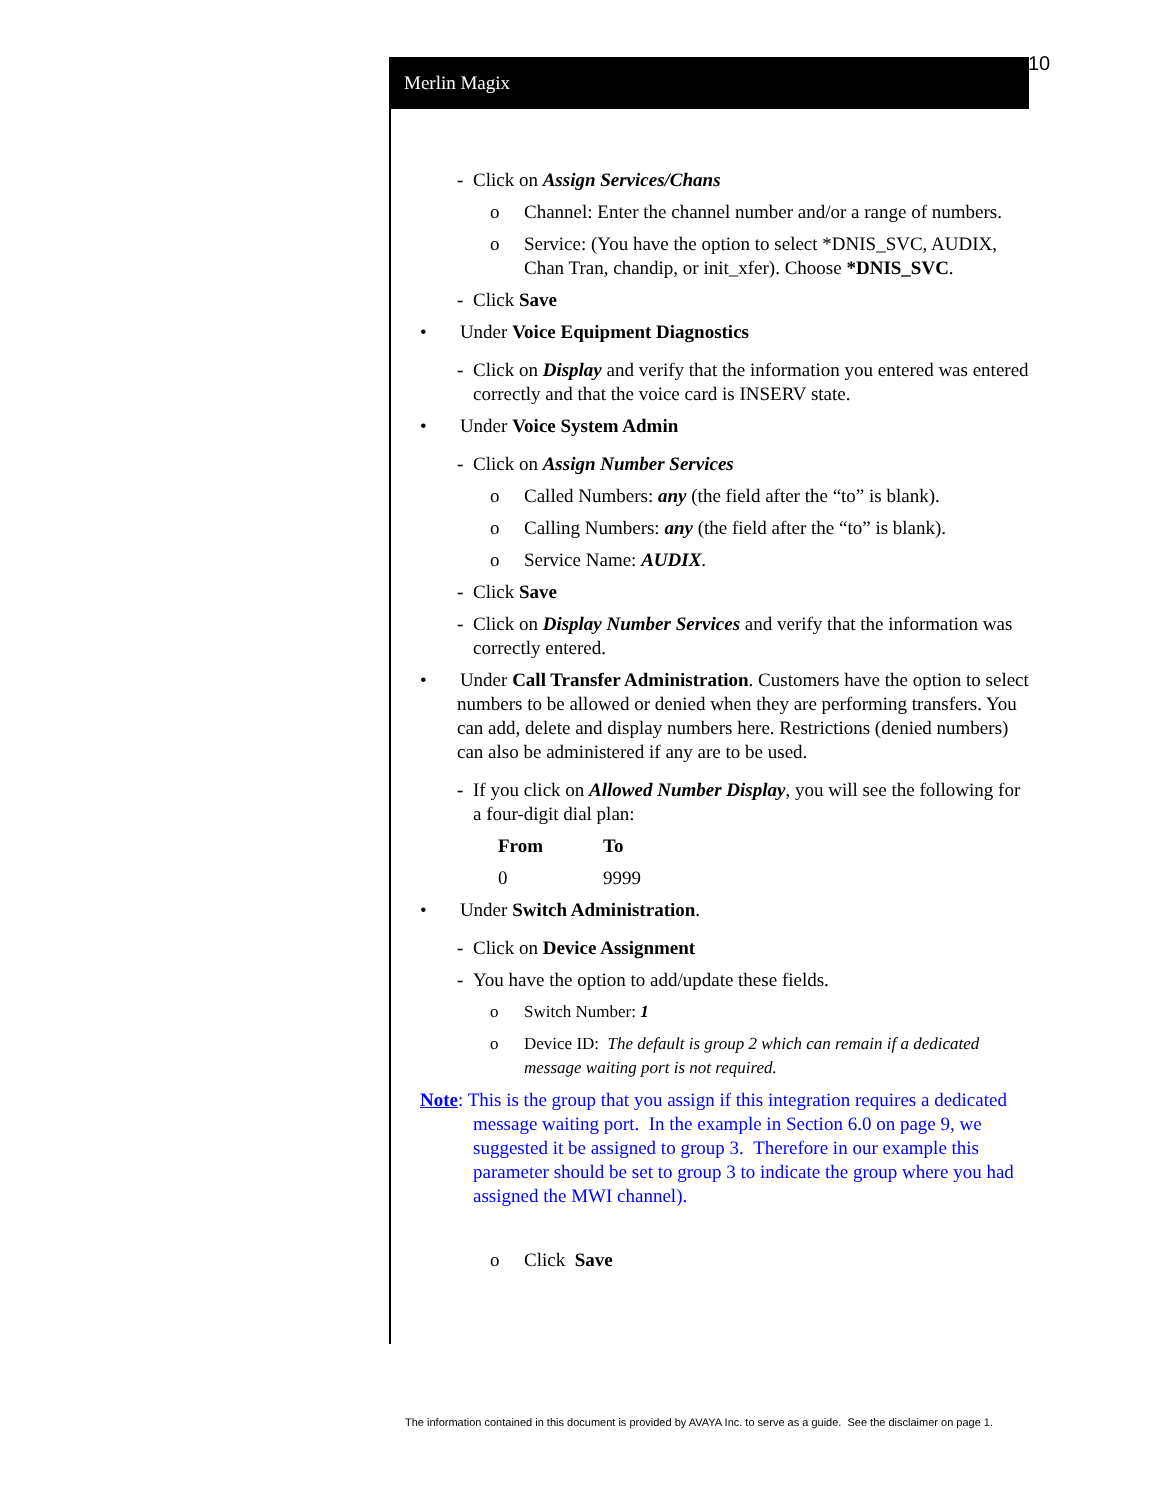10
Merlin Magix
- Click on Assign Services/Chans
o Channel: Enter the channel number and/or a range of numbers.
o Service: (You have the option to select *DNIS_SVC, AUDIX, Chan Tran, chandip, or init_xfer). Choose *DNIS_SVC.
- Click Save
• Under Voice Equipment Diagnostics
- Click on Display and verify that the information you entered was entered correctly and that the voice card is INSERV state.
• Under Voice System Admin
- Click on Assign Number Services
o Called Numbers: any (the field after the “to” is blank).
o Calling Numbers: any (the field after the “to” is blank).
o Service Name: AUDIX.
- Click Save
- Click on Display Number Services and verify that the information was correctly entered.
• Under Call Transfer Administration. Customers have the option to select numbers to be allowed or denied when they are performing transfers. You can add, delete and display numbers here. Restrictions (denied numbers) can also be administered if any are to be used.
- If you click on Allowed Number Display, you will see the following for a four-digit dial plan:
| From | To |
| --- | --- |
| 0 | 9999 |
• Under Switch Administration.
- Click on Device Assignment
- You have the option to add/update these fields.
o Switch Number: 1
o Device ID: The default is group 2 which can remain if a dedicated message waiting port is not required.
Note: This is the group that you assign if this integration requires a dedicated message waiting port. In the example in Section 6.0 on page 9, we suggested it be assigned to group 3. Therefore in our example this parameter should be set to group 3 to indicate the group where you had assigned the MWI channel).
o Click Save
The information contained in this document is provided by AVAYA Inc. to serve as a guide. See the disclaimer on page 1.